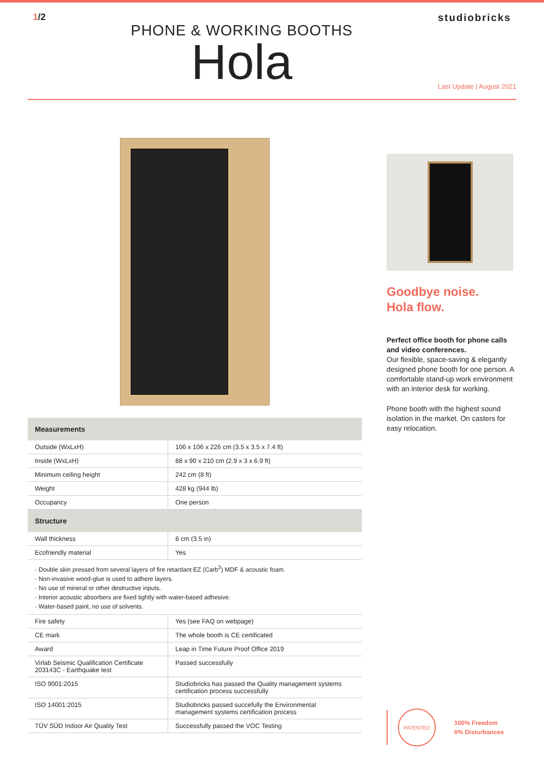1/2
PHONE & WORKING BOOTHS
Hola
studiobricks
Last Update | August 2021
| Measurements | |
| --- | --- |
| Outside (WxLxH) | 106 x 106 x 226 cm (3.5 x 3.5 x 7.4 ft) |
| Inside (WxLxH) | 88 x 90 x 210 cm (2.9 x 3 x 6.9 ft) |
| Minimum ceiling height | 242 cm (8 ft) |
| Weight | 428 kg (944 lb) |
| Occupancy | One person |
| Structure | |
| Wall thickness | 8 cm (3.5 in) |
| Ecofriendly material | Yes |
· Double skin pressed from several layers of fire retardant EZ (Carb<sup>2</sup>) MDF & acoustic foam.
· Non-invasive wood-glue is used to adhere layers.
· No use of mineral or other destructive inputs.
· Interior acoustic absorbers are fixed tightly with water-based adhesive.
· Water-based paint, no use of solvents.
| Fire safety | Yes (see FAQ on webpage) |
| CE mark | The whole booth is CE certificated |
| Award | Leap in Time Future Proof Office 2019 |
| Virlab Seismic Qualification Certificate 203143C - Earthquake test | Passed successfully |
| ISO 9001:2015 | Studiobricks has passed the Quality management systems certification process successfully |
| ISO 14001:2015 | Studiobricks passed succefully the Environmental management systems certification process |
| TÜV SÜD Indoor Air Quality Test | Successfully passed the VOC Testing |
Goodbye noise.
Hola flow.
Perfect office booth for phone calls and video conferences.
Our flexible, space-saving & elegantly designed phone booth for one person. A comfortable stand-up work environment with an interior desk for working.
Phone booth with the highest sound isolation in the market. On casters for easy relocation.
PATENTED
100% Freedom
0% Disturbances